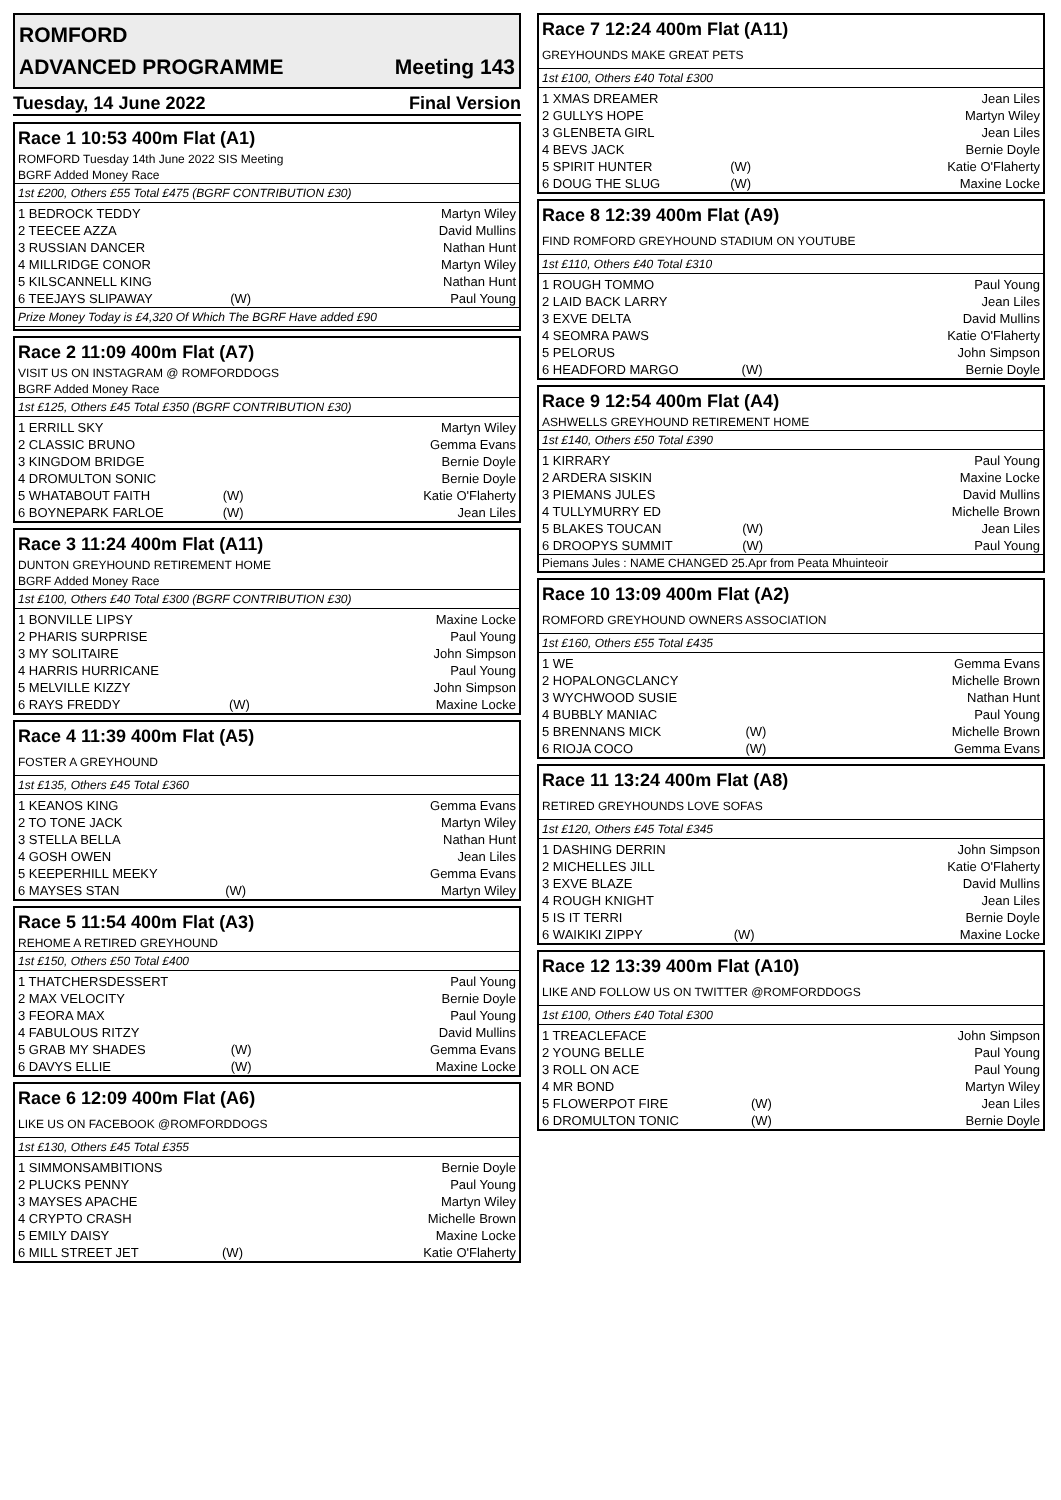ROMFORD
ADVANCED PROGRAMME Meeting 143
Tuesday, 14 June 2022 Final Version
Race 1 10:53 400m Flat (A1)
ROMFORD Tuesday 14th June 2022 SIS Meeting
BGRF Added Money Race
1st £200, Others £55 Total £475 (BGRF CONTRIBUTION £30)
| 1 BEDROCK TEDDY | | Martyn Wiley |
| 2 TEECEE AZZA | | David Mullins |
| 3 RUSSIAN DANCER | | Nathan Hunt |
| 4 MILLRIDGE CONOR | | Martyn Wiley |
| 5 KILSCANNELL KING | | Nathan Hunt |
| 6 TEEJAYS SLIPAWAY | (W) | Paul Young |
Prize Money Today is £4,320 Of Which The BGRF Have added £90
Race 2 11:09 400m Flat (A7)
VISIT US ON INSTAGRAM @ ROMFORDDOGS
BGRF Added Money Race
1st £125, Others £45 Total £350 (BGRF CONTRIBUTION £30)
| 1 ERRILL SKY | | Martyn Wiley |
| 2 CLASSIC BRUNO | | Gemma Evans |
| 3 KINGDOM BRIDGE | | Bernie Doyle |
| 4 DROMULTON SONIC | | Bernie Doyle |
| 5 WHATABOUT FAITH | (W) | Katie O'Flaherty |
| 6 BOYNEPARK FARLOE | (W) | Jean Liles |
Race 3 11:24 400m Flat (A11)
DUNTON GREYHOUND RETIREMENT HOME
BGRF Added Money Race
1st £100, Others £40 Total £300 (BGRF CONTRIBUTION £30)
| 1 BONVILLE LIPSY | | Maxine Locke |
| 2 PHARIS SURPRISE | | Paul Young |
| 3 MY SOLITAIRE | | John Simpson |
| 4 HARRIS HURRICANE | | Paul Young |
| 5 MELVILLE KIZZY | | John Simpson |
| 6 RAYS FREDDY | (W) | Maxine Locke |
Race 4 11:39 400m Flat (A5)
FOSTER A GREYHOUND
1st £135, Others £45 Total £360
| 1 KEANOS KING | | Gemma Evans |
| 2 TO TONE JACK | | Martyn Wiley |
| 3 STELLA BELLA | | Nathan Hunt |
| 4 GOSH OWEN | | Jean Liles |
| 5 KEEPERHILL MEEKY | | Gemma Evans |
| 6 MAYSES STAN | (W) | Martyn Wiley |
Race 5 11:54 400m Flat (A3)
REHOME A RETIRED GREYHOUND
1st £150, Others £50 Total £400
| 1 THATCHERSDESSERT | | Paul Young |
| 2 MAX VELOCITY | | Bernie Doyle |
| 3 FEORA MAX | | Paul Young |
| 4 FABULOUS RITZY | | David Mullins |
| 5 GRAB MY SHADES | (W) | Gemma Evans |
| 6 DAVYS ELLIE | (W) | Maxine Locke |
Race 6 12:09 400m Flat (A6)
LIKE US ON FACEBOOK @ROMFORDDOGS
1st £130, Others £45 Total £355
| 1 SIMMONSAMBITIONS | | Bernie Doyle |
| 2 PLUCKS PENNY | | Paul Young |
| 3 MAYSES APACHE | | Martyn Wiley |
| 4 CRYPTO CRASH | | Michelle Brown |
| 5 EMILY DAISY | | Maxine Locke |
| 6 MILL STREET JET | (W) | Katie O'Flaherty |
Race 7 12:24 400m Flat (A11)
GREYHOUNDS MAKE GREAT PETS
1st £100, Others £40 Total £300
| 1 XMAS DREAMER | | Jean Liles |
| 2 GULLYS HOPE | | Martyn Wiley |
| 3 GLENBETA GIRL | | Jean Liles |
| 4 BEVS JACK | | Bernie Doyle |
| 5 SPIRIT HUNTER | (W) | Katie O'Flaherty |
| 6 DOUG THE SLUG | (W) | Maxine Locke |
Race 8 12:39 400m Flat (A9)
FIND ROMFORD GREYHOUND STADIUM ON YOUTUBE
1st £110, Others £40 Total £310
| 1 ROUGH TOMMO | | Paul Young |
| 2 LAID BACK LARRY | | Jean Liles |
| 3 EXVE DELTA | | David Mullins |
| 4 SEOMRA PAWS | | Katie O'Flaherty |
| 5 PELORUS | | John Simpson |
| 6 HEADFORD MARGO | (W) | Bernie Doyle |
Race 9 12:54 400m Flat (A4)
ASHWELLS GREYHOUND RETIREMENT HOME
1st £140, Others £50 Total £390
| 1 KIRRARY | | Paul Young |
| 2 ARDERA SISKIN | | Maxine Locke |
| 3 PIEMANS JULES | | David Mullins |
| 4 TULLYMURRY ED | | Michelle Brown |
| 5 BLAKES TOUCAN | (W) | Jean Liles |
| 6 DROOPYS SUMMIT | (W) | Paul Young |
Piemans Jules : NAME CHANGED 25.Apr from Peata Mhuinteoir
Race 10 13:09 400m Flat (A2)
ROMFORD GREYHOUND OWNERS ASSOCIATION
1st £160, Others £55 Total £435
| 1 WE | | Gemma Evans |
| 2 HOPALONGCLANCY | | Michelle Brown |
| 3 WYCHWOOD SUSIE | | Nathan Hunt |
| 4 BUBBLY MANIAC | | Paul Young |
| 5 BRENNANS MICK | (W) | Michelle Brown |
| 6 RIOJA COCO | (W) | Gemma Evans |
Race 11 13:24 400m Flat (A8)
RETIRED GREYHOUNDS LOVE SOFAS
1st £120, Others £45 Total £345
| 1 DASHING DERRIN | | John Simpson |
| 2 MICHELLES JILL | | Katie O'Flaherty |
| 3 EXVE BLAZE | | David Mullins |
| 4 ROUGH KNIGHT | | Jean Liles |
| 5 IS IT TERRI | | Bernie Doyle |
| 6 WAIKIKI ZIPPY | (W) | Maxine Locke |
Race 12 13:39 400m Flat (A10)
LIKE AND FOLLOW US ON TWITTER @ROMFORDDOGS
1st £100, Others £40 Total £300
| 1 TREACLEFACE | | John Simpson |
| 2 YOUNG BELLE | | Paul Young |
| 3 ROLL ON ACE | | Paul Young |
| 4 MR BOND | | Martyn Wiley |
| 5 FLOWERPOT FIRE | (W) | Jean Liles |
| 6 DROMULTON TONIC | (W) | Bernie Doyle |